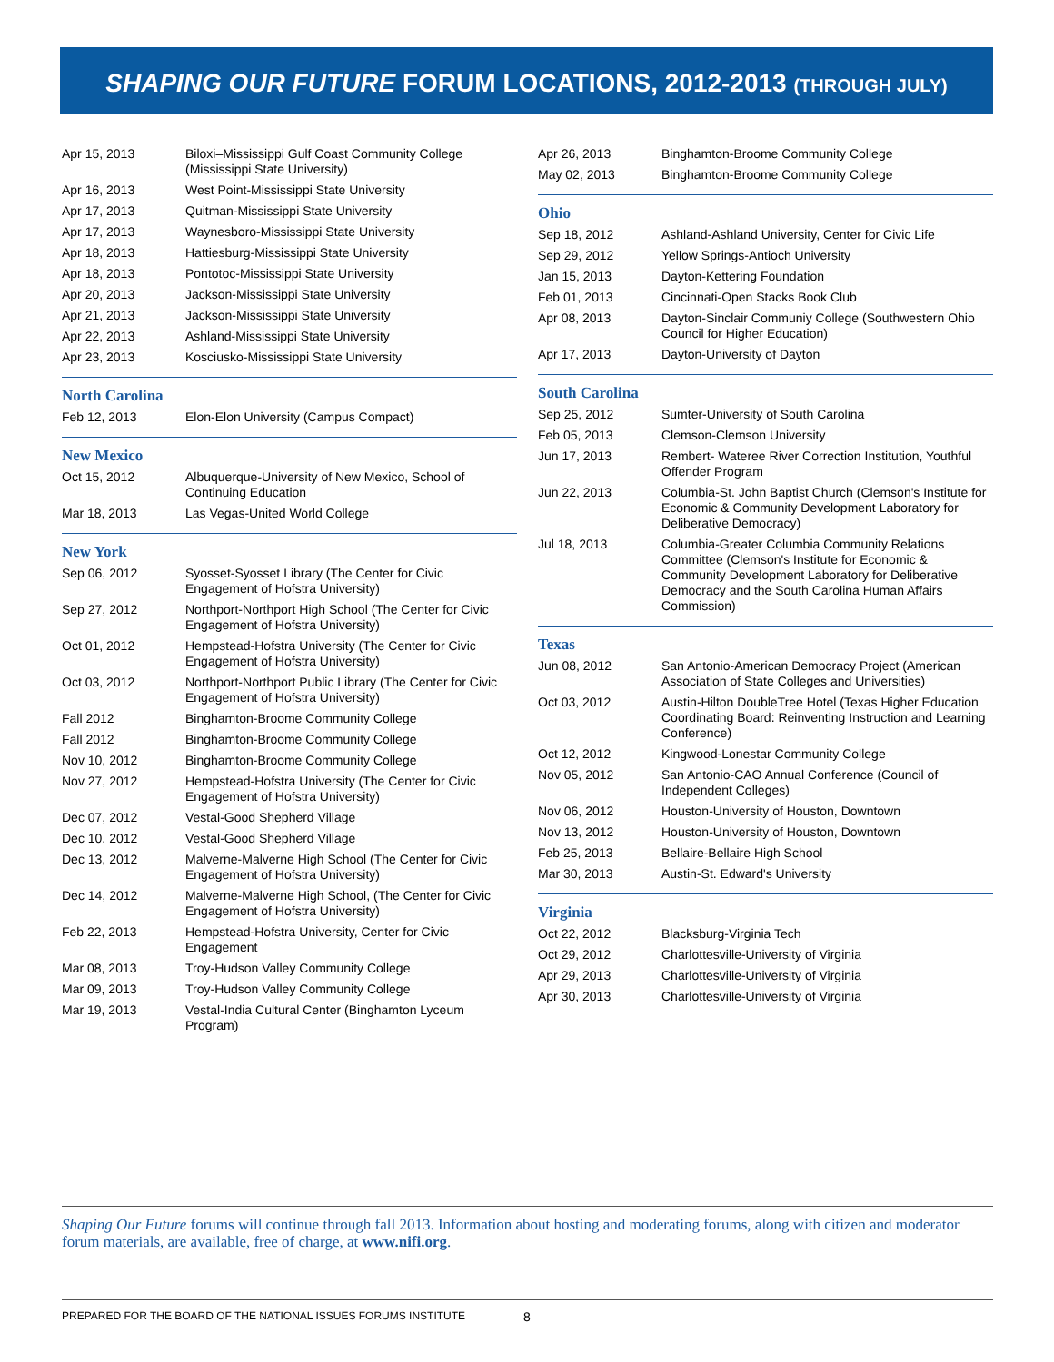SHAPING OUR FUTURE FORUM LOCATIONS, 2012-2013 (THROUGH JULY)
| Apr 15, 2013 | Biloxi–Mississippi Gulf Coast Community College (Mississippi State University) |
| Apr 16, 2013 | West Point-Mississippi State University |
| Apr 17, 2013 | Quitman-Mississippi State University |
| Apr 17, 2013 | Waynesboro-Mississippi State University |
| Apr 18, 2013 | Hattiesburg-Mississippi State University |
| Apr 18, 2013 | Pontotoc-Mississippi State University |
| Apr 20, 2013 | Jackson-Mississippi State University |
| Apr 21, 2013 | Jackson-Mississippi State University |
| Apr 22, 2013 | Ashland-Mississippi State University |
| Apr 23, 2013 | Kosciusko-Mississippi State University |
North Carolina
| Feb 12, 2013 | Elon-Elon University (Campus Compact) |
New Mexico
| Oct 15, 2012 | Albuquerque-University of New Mexico, School of Continuing Education |
| Mar 18, 2013 | Las Vegas-United World College |
New York
| Sep 06, 2012 | Syosset-Syosset Library (The Center for Civic Engagement of Hofstra University) |
| Sep 27, 2012 | Northport-Northport High School (The Center for Civic Engagement of Hofstra University) |
| Oct 01, 2012 | Hempstead-Hofstra University (The Center for Civic Engagement of Hofstra University) |
| Oct 03, 2012 | Northport-Northport Public Library (The Center for Civic Engagement of Hofstra University) |
| Fall 2012 | Binghamton-Broome Community College |
| Fall 2012 | Binghamton-Broome Community College |
| Nov 10, 2012 | Binghamton-Broome Community College |
| Nov 27, 2012 | Hempstead-Hofstra University (The Center for Civic Engagement of Hofstra University) |
| Dec 07, 2012 | Vestal-Good Shepherd Village |
| Dec 10, 2012 | Vestal-Good Shepherd Village |
| Dec 13, 2012 | Malverne-Malverne High School (The Center for Civic Engagement of Hofstra University) |
| Dec 14, 2012 | Malverne-Malverne High School, (The Center for Civic Engagement of Hofstra University) |
| Feb 22, 2013 | Hempstead-Hofstra University, Center for Civic Engagement |
| Mar 08, 2013 | Troy-Hudson Valley Community College |
| Mar 09, 2013 | Troy-Hudson Valley Community College |
| Mar 19, 2013 | Vestal-India Cultural Center (Binghamton Lyceum Program) |
| Apr 26, 2013 | Binghamton-Broome Community College |
| May 02, 2013 | Binghamton-Broome Community College |
Ohio
| Sep 18, 2012 | Ashland-Ashland University, Center for Civic Life |
| Sep 29, 2012 | Yellow Springs-Antioch University |
| Jan 15, 2013 | Dayton-Kettering Foundation |
| Feb 01, 2013 | Cincinnati-Open Stacks Book Club |
| Apr 08, 2013 | Dayton-Sinclair Communiy College (Southwestern Ohio Council for Higher Education) |
| Apr 17, 2013 | Dayton-University of Dayton |
South Carolina
| Sep 25, 2012 | Sumter-University of South Carolina |
| Feb 05, 2013 | Clemson-Clemson University |
| Jun 17, 2013 | Rembert- Wateree River Correction Institution, Youthful Offender Program |
| Jun 22, 2013 | Columbia-St. John Baptist Church (Clemson's Institute for Economic & Community Development Laboratory for Deliberative Democracy) |
| Jul 18, 2013 | Columbia-Greater Columbia Community Relations Committee (Clemson's Institute for Economic & Community Development Laboratory for Deliberative Democracy and the South Carolina Human Affairs Commission) |
Texas
| Jun 08, 2012 | San Antonio-American Democracy Project (American Association of State Colleges and Universities) |
| Oct 03, 2012 | Austin-Hilton DoubleTree Hotel (Texas Higher Education Coordinating Board: Reinventing Instruction and Learning Conference) |
| Oct 12, 2012 | Kingwood-Lonestar Community College |
| Nov 05, 2012 | San Antonio-CAO Annual Conference (Council of Independent Colleges) |
| Nov 06, 2012 | Houston-University of Houston, Downtown |
| Nov 13, 2012 | Houston-University of Houston, Downtown |
| Feb 25, 2013 | Bellaire-Bellaire High School |
| Mar 30, 2013 | Austin-St. Edward's University |
Virginia
| Oct 22, 2012 | Blacksburg-Virginia Tech |
| Oct 29, 2012 | Charlottesville-University of Virginia |
| Apr 29, 2013 | Charlottesville-University of Virginia |
| Apr 30, 2013 | Charlottesville-University of Virginia |
Shaping Our Future forums will continue through fall 2013. Information about hosting and moderating forums, along with citizen and moderator forum materials, are available, free of charge, at www.nifi.org.
PREPARED FOR THE BOARD OF THE NATIONAL ISSUES FORUMS INSTITUTE 8